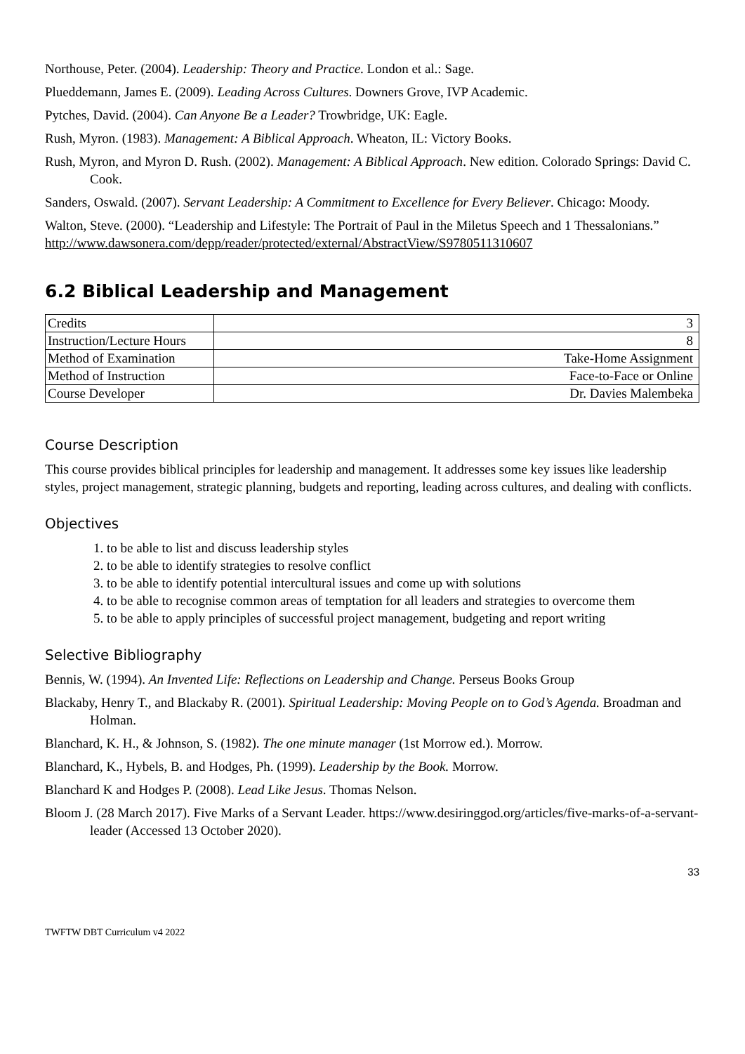Northouse, Peter. (2004). Leadership: Theory and Practice. London et al.: Sage.
Plueddemann, James E. (2009). Leading Across Cultures. Downers Grove, IVP Academic.
Pytches, David. (2004). Can Anyone Be a Leader? Trowbridge, UK: Eagle.
Rush, Myron. (1983). Management: A Biblical Approach. Wheaton, IL: Victory Books.
Rush, Myron, and Myron D. Rush. (2002). Management: A Biblical Approach. New edition. Colorado Springs: David C. Cook.
Sanders, Oswald. (2007). Servant Leadership: A Commitment to Excellence for Every Believer. Chicago: Moody.
Walton, Steve. (2000). “Leadership and Lifestyle: The Portrait of Paul in the Miletus Speech and 1 Thessa­lonians.” http://www.dawsonera.com/depp/reader/protected/external/AbstractView/S9780511310607
6.2 Biblical Leadership and Management
| Credits | 3 |
| Instruction/Lecture Hours | 8 |
| Method of Examination | Take-Home Assignment |
| Method of Instruction | Face-to-Face or Online |
| Course Developer | Dr. Davies Malembeka |
Course Description
This course provides biblical principles for leadership and management. It addresses some key issues like leadership styles, project management, strategic planning, budgets and reporting, leading across cultures, and dealing with conflicts.
Objectives
1. to be able to list and discuss leadership styles
2. to be able to identify strategies to resolve conflict
3. to be able to identify potential intercultural issues and come up with solutions
4. to be able to recognise common areas of temptation for all leaders and strategies to overcome them
5. to be able to apply principles of successful project management, budgeting and report writing
Selective Bibliography
Bennis, W. (1994). An Invented Life: Reflections on Leadership and Change. Perseus Books Group
Blackaby, Henry T., and Blackaby R. (2001). Spiritual Leadership: Moving People on to God’s Agenda. Broadman and Holman.
Blanchard, K. H., & Johnson, S. (1982). The one minute manager (1st Morrow ed.). Morrow.
Blanchard, K., Hybels, B. and Hodges, Ph. (1999). Leadership by the Book. Morrow.
Blanchard K and Hodges P. (2008). Lead Like Jesus. Thomas Nelson.
Bloom J. (28 March 2017). Five Marks of a Servant Leader. https://www.desiringgod.org/articles/five-marks-of-a-servant-leader (Accessed 13 October 2020).
33
TWFTW DBT Curriculum v4 2022